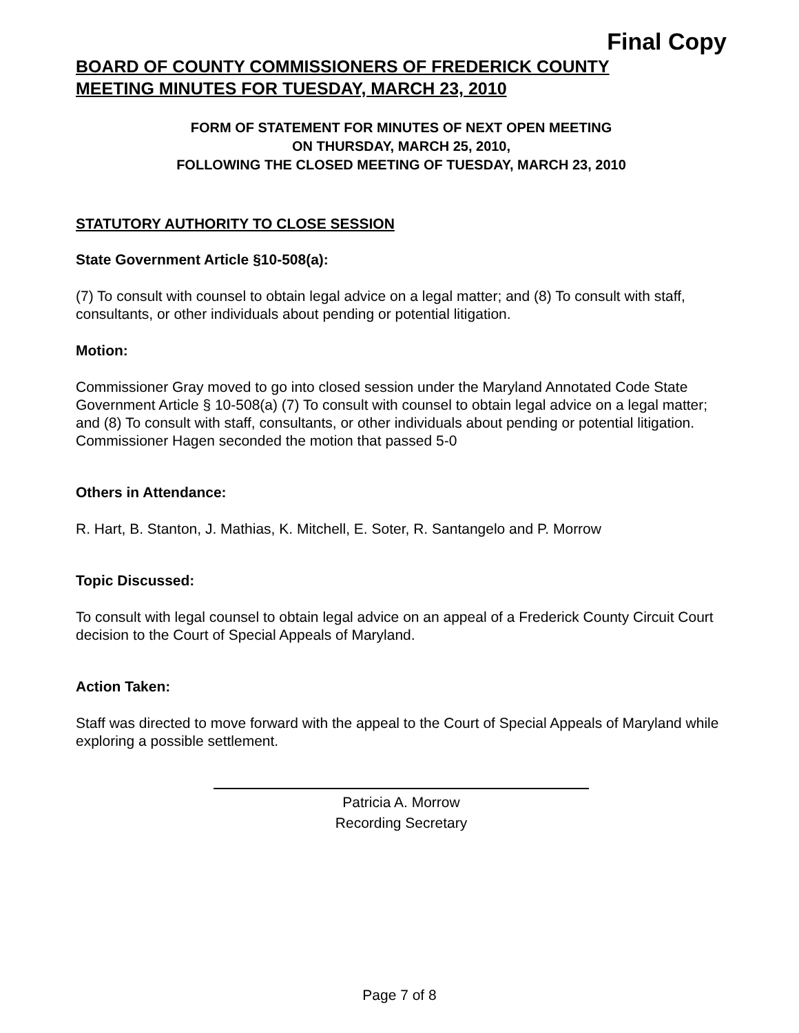Final Copy
BOARD OF COUNTY COMMISSIONERS OF FREDERICK COUNTY
MEETING MINUTES FOR TUESDAY, MARCH 23, 2010
FORM OF STATEMENT FOR MINUTES OF NEXT OPEN MEETING
ON THURSDAY, MARCH 25, 2010,
FOLLOWING THE CLOSED MEETING OF TUESDAY, MARCH 23, 2010
STATUTORY AUTHORITY TO CLOSE SESSION
State Government Article §10-508(a):
(7) To consult with counsel to obtain legal advice on a legal matter; and (8) To consult with staff, consultants, or other individuals about pending or potential litigation.
Motion:
Commissioner Gray moved to go into closed session under the Maryland Annotated Code State Government Article § 10-508(a) (7) To consult with counsel to obtain legal advice on a legal matter; and (8) To consult with staff, consultants, or other individuals about pending or potential litigation. Commissioner Hagen seconded the motion that passed 5-0
Others in Attendance:
R. Hart, B. Stanton, J. Mathias, K. Mitchell, E. Soter, R. Santangelo and P. Morrow
Topic Discussed:
To consult with legal counsel to obtain legal advice on an appeal of a Frederick County Circuit Court decision to the Court of Special Appeals of Maryland.
Action Taken:
Staff was directed to move forward with the appeal to the Court of Special Appeals of Maryland while exploring a possible settlement.
Patricia A. Morrow
Recording Secretary
Page 7 of 8